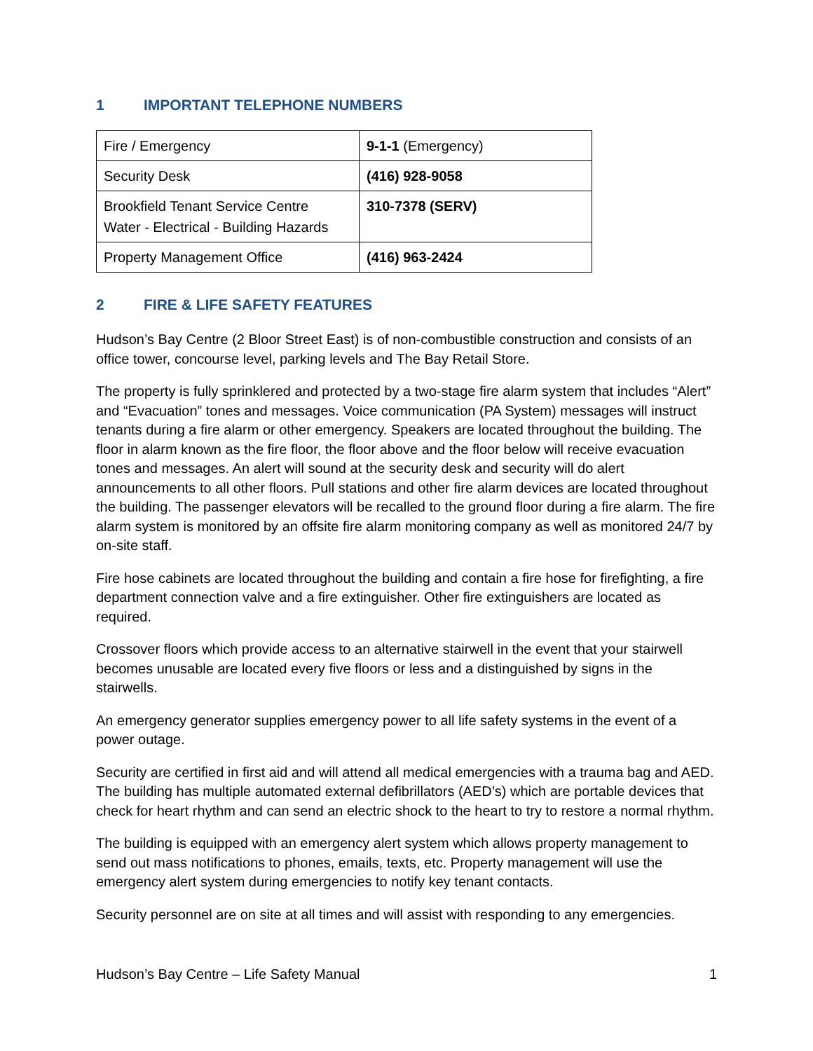1 IMPORTANT TELEPHONE NUMBERS
| Fire / Emergency | 9-1-1 (Emergency) |
| Security Desk | (416) 928-9058 |
| Brookfield Tenant Service Centre Water - Electrical - Building Hazards | 310-7378 (SERV) |
| Property Management Office | (416) 963-2424 |
2 FIRE & LIFE SAFETY FEATURES
Hudson’s Bay Centre (2 Bloor Street East) is of non-combustible construction and consists of an office tower, concourse level, parking levels and The Bay Retail Store.
The property is fully sprinklered and protected by a two-stage fire alarm system that includes “Alert” and “Evacuation” tones and messages. Voice communication (PA System) messages will instruct tenants during a fire alarm or other emergency. Speakers are located throughout the building. The floor in alarm known as the fire floor, the floor above and the floor below will receive evacuation tones and messages. An alert will sound at the security desk and security will do alert announcements to all other floors. Pull stations and other fire alarm devices are located throughout the building. The passenger elevators will be recalled to the ground floor during a fire alarm. The fire alarm system is monitored by an offsite fire alarm monitoring company as well as monitored 24/7 by on-site staff.
Fire hose cabinets are located throughout the building and contain a fire hose for firefighting, a fire department connection valve and a fire extinguisher. Other fire extinguishers are located as required.
Crossover floors which provide access to an alternative stairwell in the event that your stairwell becomes unusable are located every five floors or less and a distinguished by signs in the stairwells.
An emergency generator supplies emergency power to all life safety systems in the event of a power outage.
Security are certified in first aid and will attend all medical emergencies with a trauma bag and AED. The building has multiple automated external defibrillators (AED’s) which are portable devices that check for heart rhythm and can send an electric shock to the heart to try to restore a normal rhythm.
The building is equipped with an emergency alert system which allows property management to send out mass notifications to phones, emails, texts, etc. Property management will use the emergency alert system during emergencies to notify key tenant contacts.
Security personnel are on site at all times and will assist with responding to any emergencies.
Hudson’s Bay Centre – Life Safety Manual 1